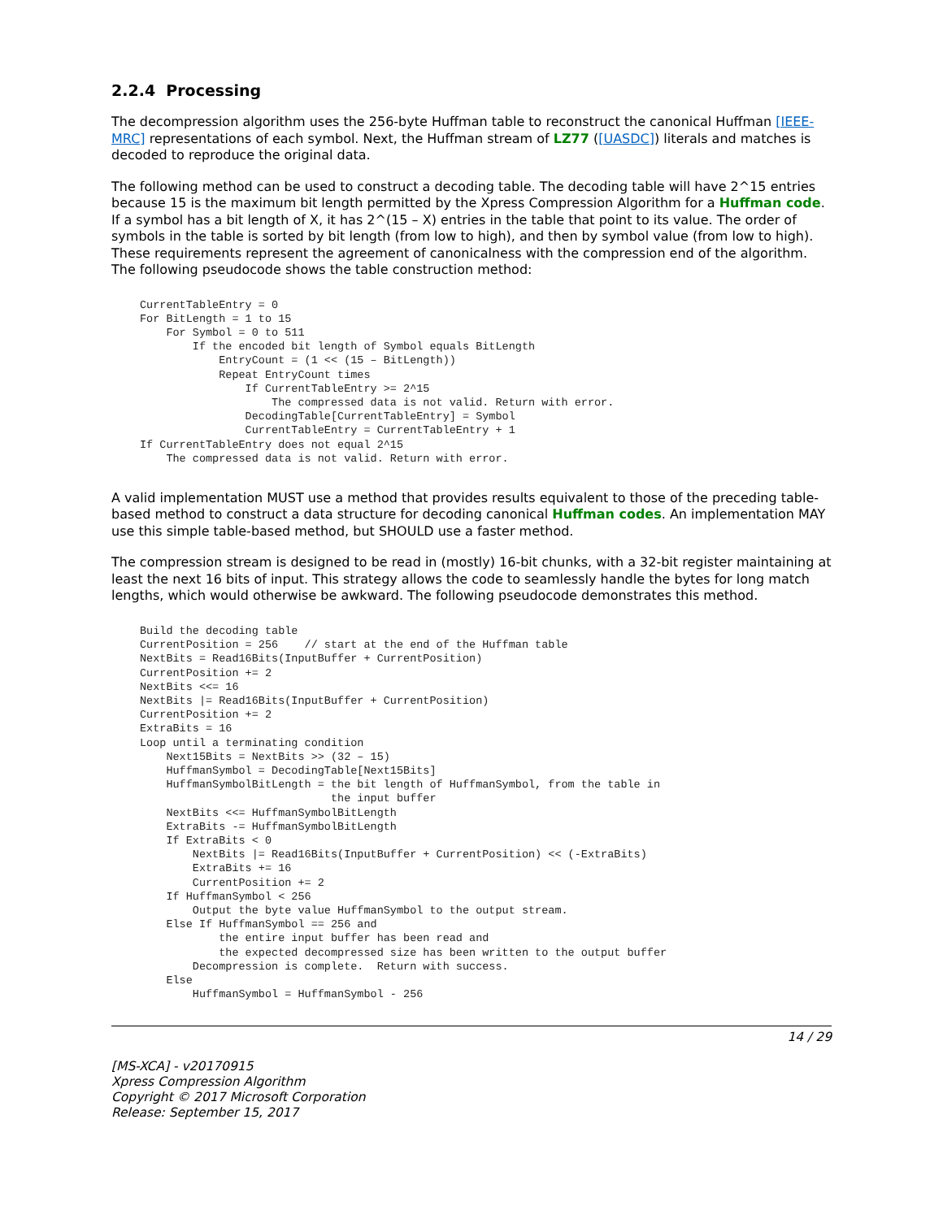2.2.4 Processing
The decompression algorithm uses the 256-byte Huffman table to reconstruct the canonical Huffman [IEEE-MRC] representations of each symbol. Next, the Huffman stream of LZ77 ([UASDC]) literals and matches is decoded to reproduce the original data.
The following method can be used to construct a decoding table. The decoding table will have 2^15 entries because 15 is the maximum bit length permitted by the Xpress Compression Algorithm for a Huffman code. If a symbol has a bit length of X, it has 2^(15 – X) entries in the table that point to its value. The order of symbols in the table is sorted by bit length (from low to high), and then by symbol value (from low to high). These requirements represent the agreement of canonicalness with the compression end of the algorithm. The following pseudocode shows the table construction method:
CurrentTableEntry = 0
For BitLength = 1 to 15
    For Symbol = 0 to 511
        If the encoded bit length of Symbol equals BitLength
            EntryCount = (1 << (15 – BitLength))
            Repeat EntryCount times
                If CurrentTableEntry >= 2^15
                    The compressed data is not valid. Return with error.
                DecodingTable[CurrentTableEntry] = Symbol
                CurrentTableEntry = CurrentTableEntry + 1
If CurrentTableEntry does not equal 2^15
    The compressed data is not valid. Return with error.
A valid implementation MUST use a method that provides results equivalent to those of the preceding table-based method to construct a data structure for decoding canonical Huffman codes. An implementation MAY use this simple table-based method, but SHOULD use a faster method.
The compression stream is designed to be read in (mostly) 16-bit chunks, with a 32-bit register maintaining at least the next 16 bits of input. This strategy allows the code to seamlessly handle the bytes for long match lengths, which would otherwise be awkward. The following pseudocode demonstrates this method.
Build the decoding table
CurrentPosition = 256    // start at the end of the Huffman table
NextBits = Read16Bits(InputBuffer + CurrentPosition)
CurrentPosition += 2
NextBits <<= 16
NextBits |= Read16Bits(InputBuffer + CurrentPosition)
CurrentPosition += 2
ExtraBits = 16
Loop until a terminating condition
    Next15Bits = NextBits >> (32 – 15)
    HuffmanSymbol = DecodingTable[Next15Bits]
    HuffmanSymbolBitLength = the bit length of HuffmanSymbol, from the table in
                             the input buffer
    NextBits <<= HuffmanSymbolBitLength
    ExtraBits -= HuffmanSymbolBitLength
    If ExtraBits < 0
        NextBits |= Read16Bits(InputBuffer + CurrentPosition) << (-ExtraBits)
        ExtraBits += 16
        CurrentPosition += 2
    If HuffmanSymbol < 256
        Output the byte value HuffmanSymbol to the output stream.
    Else If HuffmanSymbol == 256 and
            the entire input buffer has been read and
            the expected decompressed size has been written to the output buffer
        Decompression is complete.  Return with success.
    Else
        HuffmanSymbol = HuffmanSymbol - 256
14 / 29
[MS-XCA] - v20170915
Xpress Compression Algorithm
Copyright © 2017 Microsoft Corporation
Release: September 15, 2017